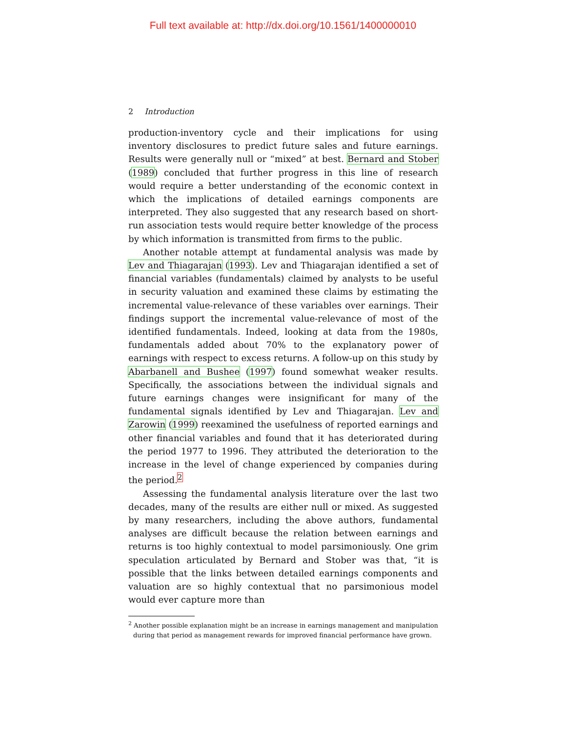Full text available at: http://dx.doi.org/10.1561/1400000010
2 Introduction
production-inventory cycle and their implications for using inventory disclosures to predict future sales and future earnings. Results were generally null or “mixed” at best. Bernard and Stober (1989) concluded that further progress in this line of research would require a better understanding of the economic context in which the implications of detailed earnings components are interpreted. They also suggested that any research based on short-run association tests would require better knowledge of the process by which information is transmitted from firms to the public.
Another notable attempt at fundamental analysis was made by Lev and Thiagarajan (1993). Lev and Thiagarajan identified a set of financial variables (fundamentals) claimed by analysts to be useful in security valuation and examined these claims by estimating the incremental value-relevance of these variables over earnings. Their findings support the incremental value-relevance of most of the identified fundamentals. Indeed, looking at data from the 1980s, fundamentals added about 70% to the explanatory power of earnings with respect to excess returns. A follow-up on this study by Abarbanell and Bushee (1997) found somewhat weaker results. Specifically, the associations between the individual signals and future earnings changes were insignificant for many of the fundamental signals identified by Lev and Thiagarajan. Lev and Zarowin (1999) reexamined the usefulness of reported earnings and other financial variables and found that it has deteriorated during the period 1977 to 1996. They attributed the deterioration to the increase in the level of change experienced by companies during the period.<sup>2</sup>
Assessing the fundamental analysis literature over the last two decades, many of the results are either null or mixed. As suggested by many researchers, including the above authors, fundamental analyses are difficult because the relation between earnings and returns is too highly contextual to model parsimoniously. One grim speculation articulated by Bernard and Stober was that, “it is possible that the links between detailed earnings components and valuation are so highly contextual that no parsimonious model would ever capture more than
<sup>2</sup> Another possible explanation might be an increase in earnings management and manipulation during that period as management rewards for improved financial performance have grown.